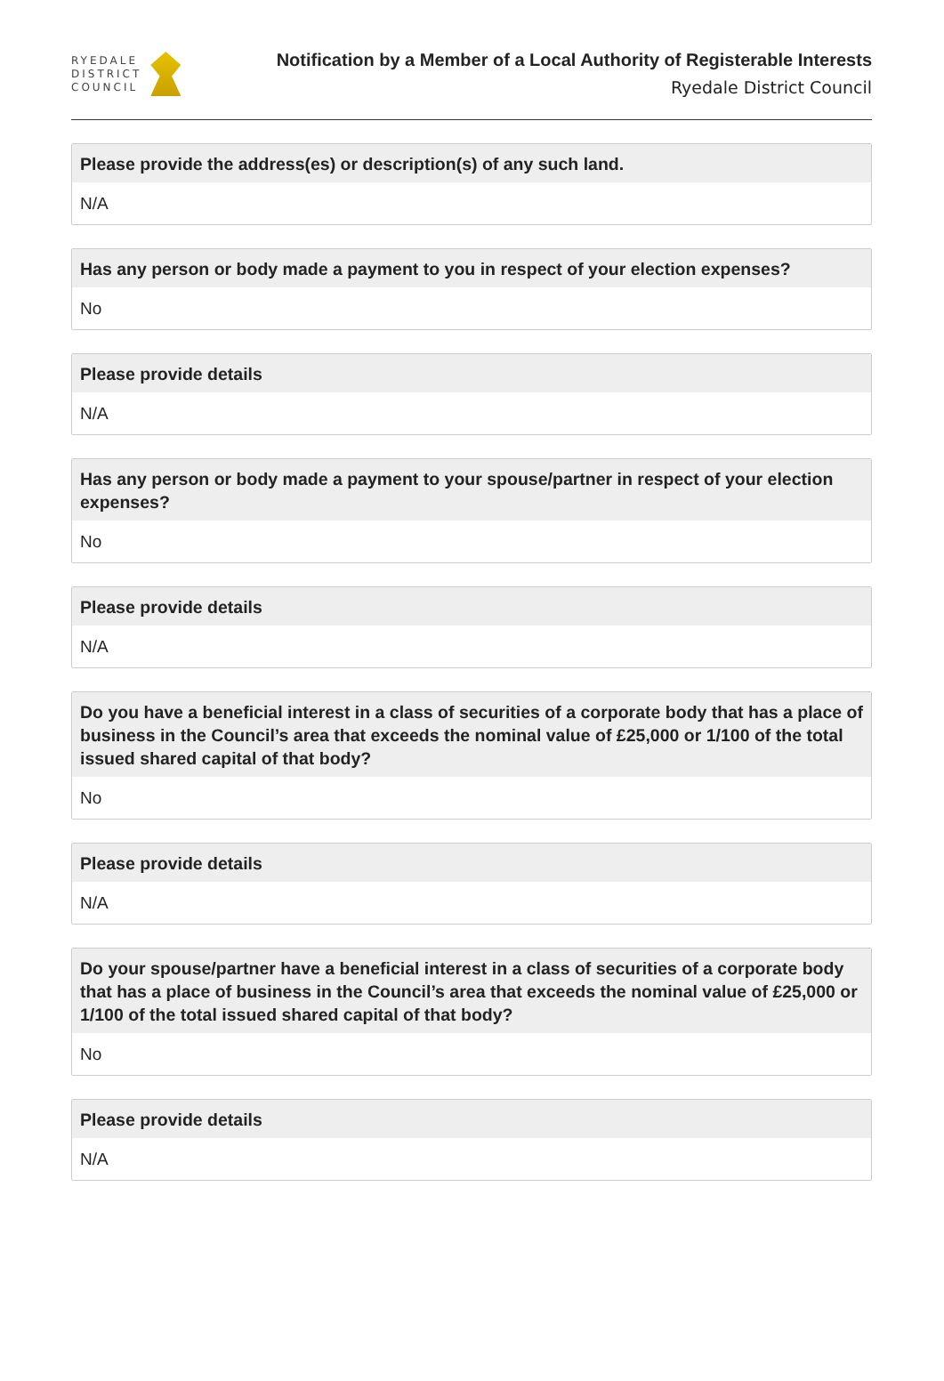RYEDALE
DISTRICT
COUNCIL
Notification by a Member of a Local Authority of Registerable Interests
Ryedale District Council
Please provide the address(es) or description(s) of any such land.
N/A
Has any person or body made a payment to you in respect of your election expenses?
No
Please provide details
N/A
Has any person or body made a payment to your spouse/partner in respect of your election expenses?
No
Please provide details
N/A
Do you have a beneficial interest in a class of securities of a corporate body that has a place of business in the Council’s area that exceeds the nominal value of £25,000 or 1/100 of the total issued shared capital of that body?
No
Please provide details
N/A
Do your spouse/partner have a beneficial interest in a class of securities of a corporate body that has a place of business in the Council’s area that exceeds the nominal value of £25,000 or 1/100 of the total issued shared capital of that body?
No
Please provide details
N/A